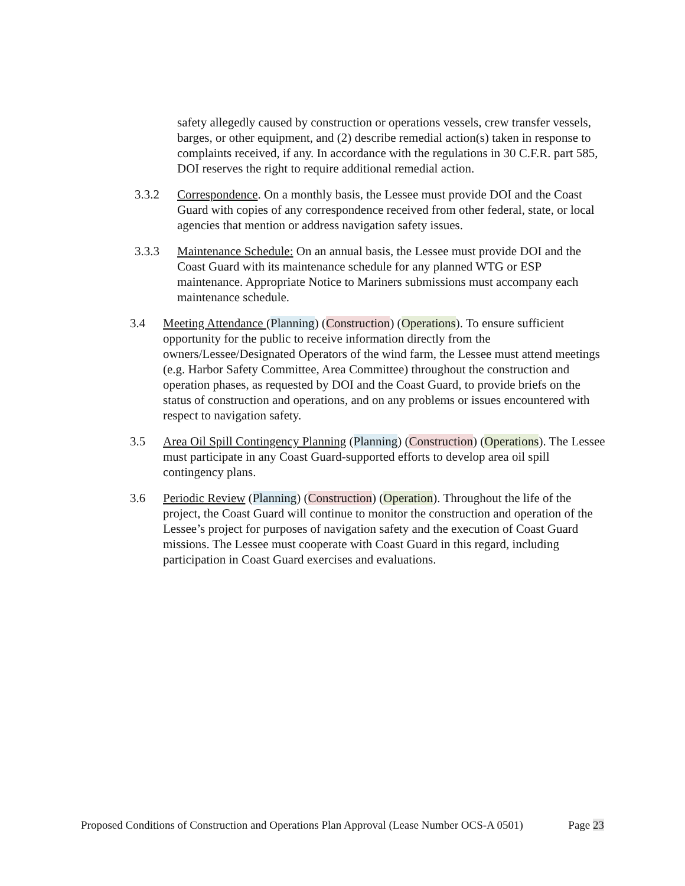safety allegedly caused by construction or operations vessels, crew transfer vessels, barges, or other equipment, and (2) describe remedial action(s) taken in response to complaints received, if any. In accordance with the regulations in 30 C.F.R. part 585, DOI reserves the right to require additional remedial action.
3.3.2 Correspondence. On a monthly basis, the Lessee must provide DOI and the Coast Guard with copies of any correspondence received from other federal, state, or local agencies that mention or address navigation safety issues.
3.3.3 Maintenance Schedule: On an annual basis, the Lessee must provide DOI and the Coast Guard with its maintenance schedule for any planned WTG or ESP maintenance. Appropriate Notice to Mariners submissions must accompany each maintenance schedule.
3.4 Meeting Attendance (Planning) (Construction) (Operations). To ensure sufficient opportunity for the public to receive information directly from the owners/Lessee/Designated Operators of the wind farm, the Lessee must attend meetings (e.g. Harbor Safety Committee, Area Committee) throughout the construction and operation phases, as requested by DOI and the Coast Guard, to provide briefs on the status of construction and operations, and on any problems or issues encountered with respect to navigation safety.
3.5 Area Oil Spill Contingency Planning (Planning) (Construction) (Operations). The Lessee must participate in any Coast Guard-supported efforts to develop area oil spill contingency plans.
3.6 Periodic Review (Planning) (Construction) (Operation). Throughout the life of the project, the Coast Guard will continue to monitor the construction and operation of the Lessee’s project for purposes of navigation safety and the execution of Coast Guard missions. The Lessee must cooperate with Coast Guard in this regard, including participation in Coast Guard exercises and evaluations.
Proposed Conditions of Construction and Operations Plan Approval (Lease Number OCS-A 0501) Page 23